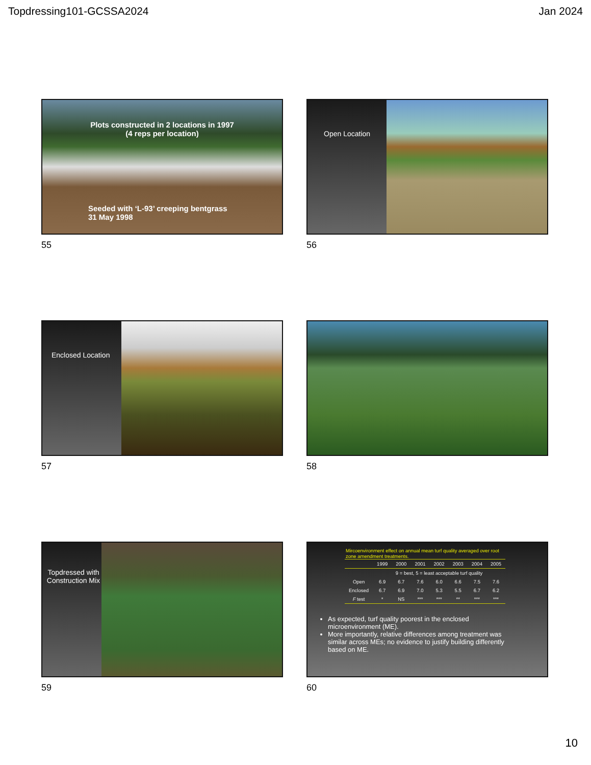Topdressing101-GCSSA2024 Jan 2024
Plots constructed in 2 locations in 1997
(4 reps per location)
Seeded with ‘L-93’ creeping bentgrass
31 May 1998
55
Open Location
56
Enclosed Location
57
58
Topdressed with Construction Mix
59
Mircoenvironment effect on annual mean turf quality averaged over root zone amendment treatments.
| | 1999 | 2000 | 2001 | 2002 | 2003 | 2004 | 2005 |
| --- | --- | --- | --- | --- | --- | --- | --- |
| | 9 = best, 5 = least acceptable turf quality | | | | | | |
| Open | 6.9 | 6.7 | 7.6 | 6.0 | 6.6 | 7.5 | 7.6 |
| Enclosed | 6.7 | 6.9 | 7.0 | 5.3 | 5.5 | 6.7 | 6.2 |
| F test | * | NS | *** | *** | ** | *** | *** |
As expected, turf quality poorest in the enclosed microenvironment (ME).
More importantly, relative differences among treatment was similar across MEs; no evidence to justify building differently based on ME.
60
10